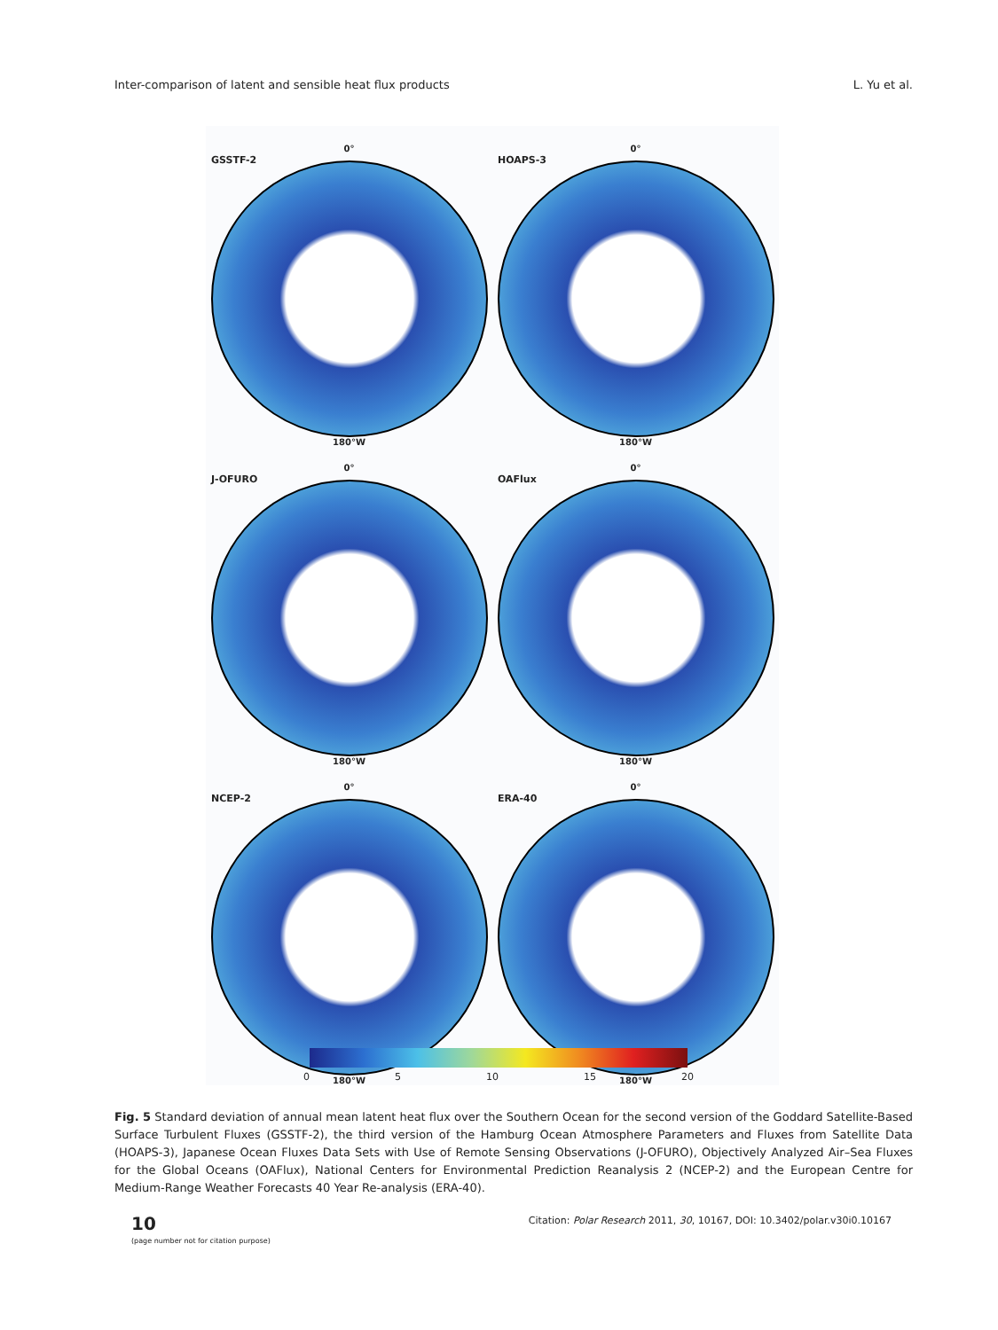Inter-comparison of latent and sensible heat flux products L. Yu et al.
GSSTF-2
0°
180°W
HOAPS-3
0°
180°W
J-OFURO
0°
180°W
OAFlux
0°
180°W
NCEP-2
0°
180°W
ERA-40
0°
180°W
0 5 10 15 20
Fig. 5 Standard deviation of annual mean latent heat flux over the Southern Ocean for the second version of the Goddard Satellite-Based Surface Turbulent Fluxes (GSSTF-2), the third version of the Hamburg Ocean Atmosphere Parameters and Fluxes from Satellite Data (HOAPS-3), Japanese Ocean Fluxes Data Sets with Use of Remote Sensing Observations (J-OFURO), Objectively Analyzed Air–Sea Fluxes for the Global Oceans (OAFlux), National Centers for Environmental Prediction Reanalysis 2 (NCEP-2) and the European Centre for Medium-Range Weather Forecasts 40 Year Re-analysis (ERA-40).
10
(page number not for citation purpose)
Citation: Polar Research 2011, 30, 10167, DOI: 10.3402/polar.v30i0.10167